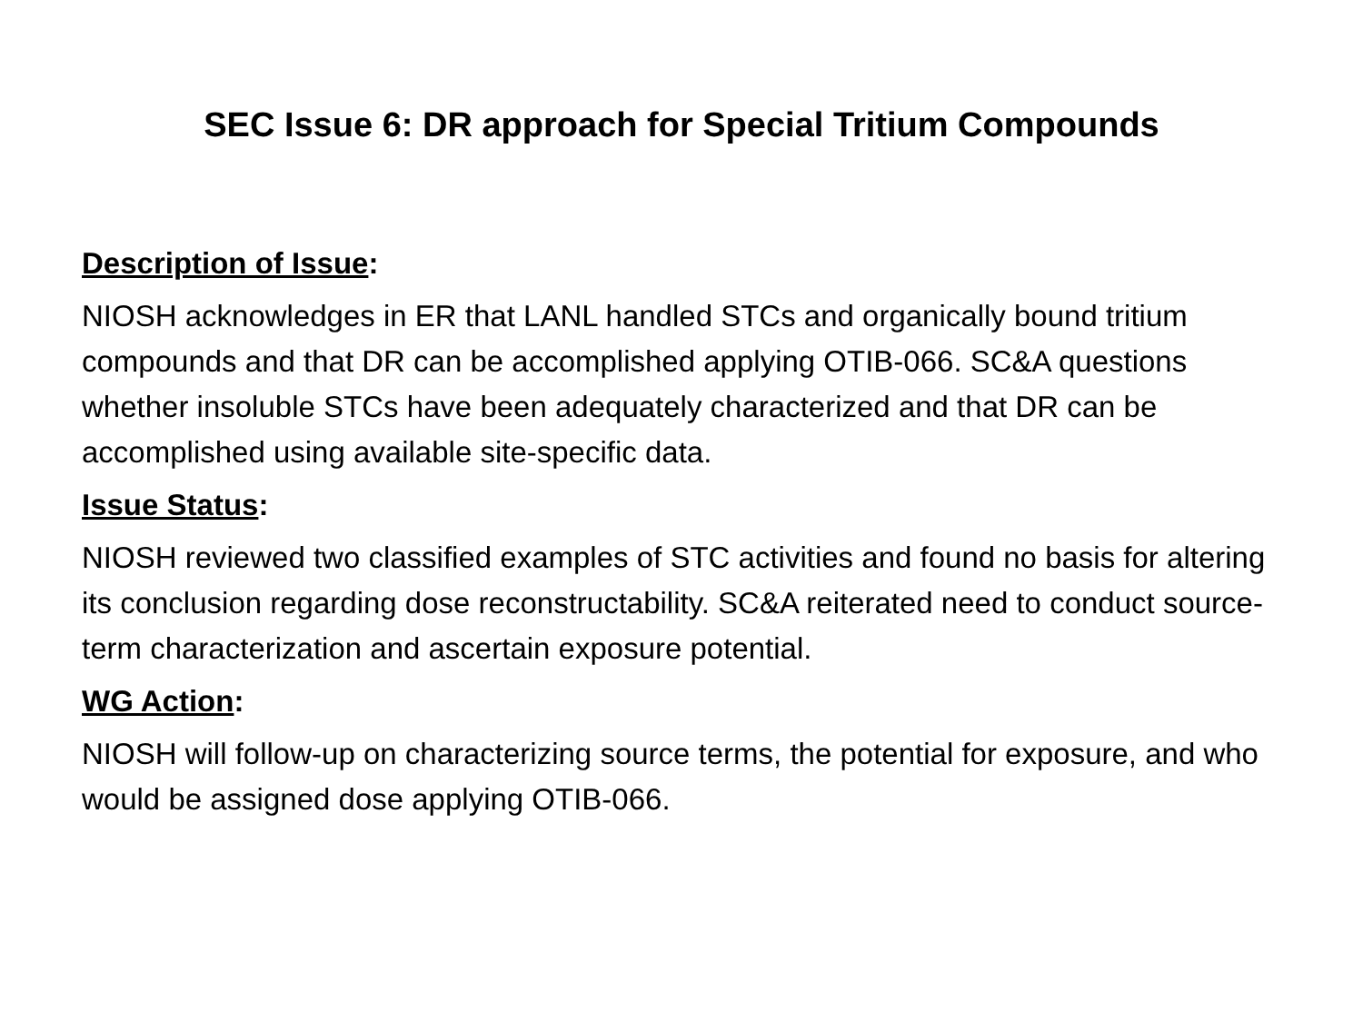SEC Issue 6: DR approach for Special Tritium Compounds
Description of Issue:
NIOSH acknowledges in ER that LANL handled STCs and organically bound tritium compounds and that DR can be accomplished applying OTIB-066. SC&A questions whether insoluble STCs have been adequately characterized and that DR can be accomplished using available site-specific data.
Issue Status:
NIOSH reviewed two classified examples of STC activities and found no basis for altering its conclusion regarding dose reconstructability. SC&A reiterated need to conduct source-term characterization and ascertain exposure potential.
WG Action:
NIOSH will follow-up on characterizing source terms, the potential for exposure, and who would be assigned dose applying OTIB-066.